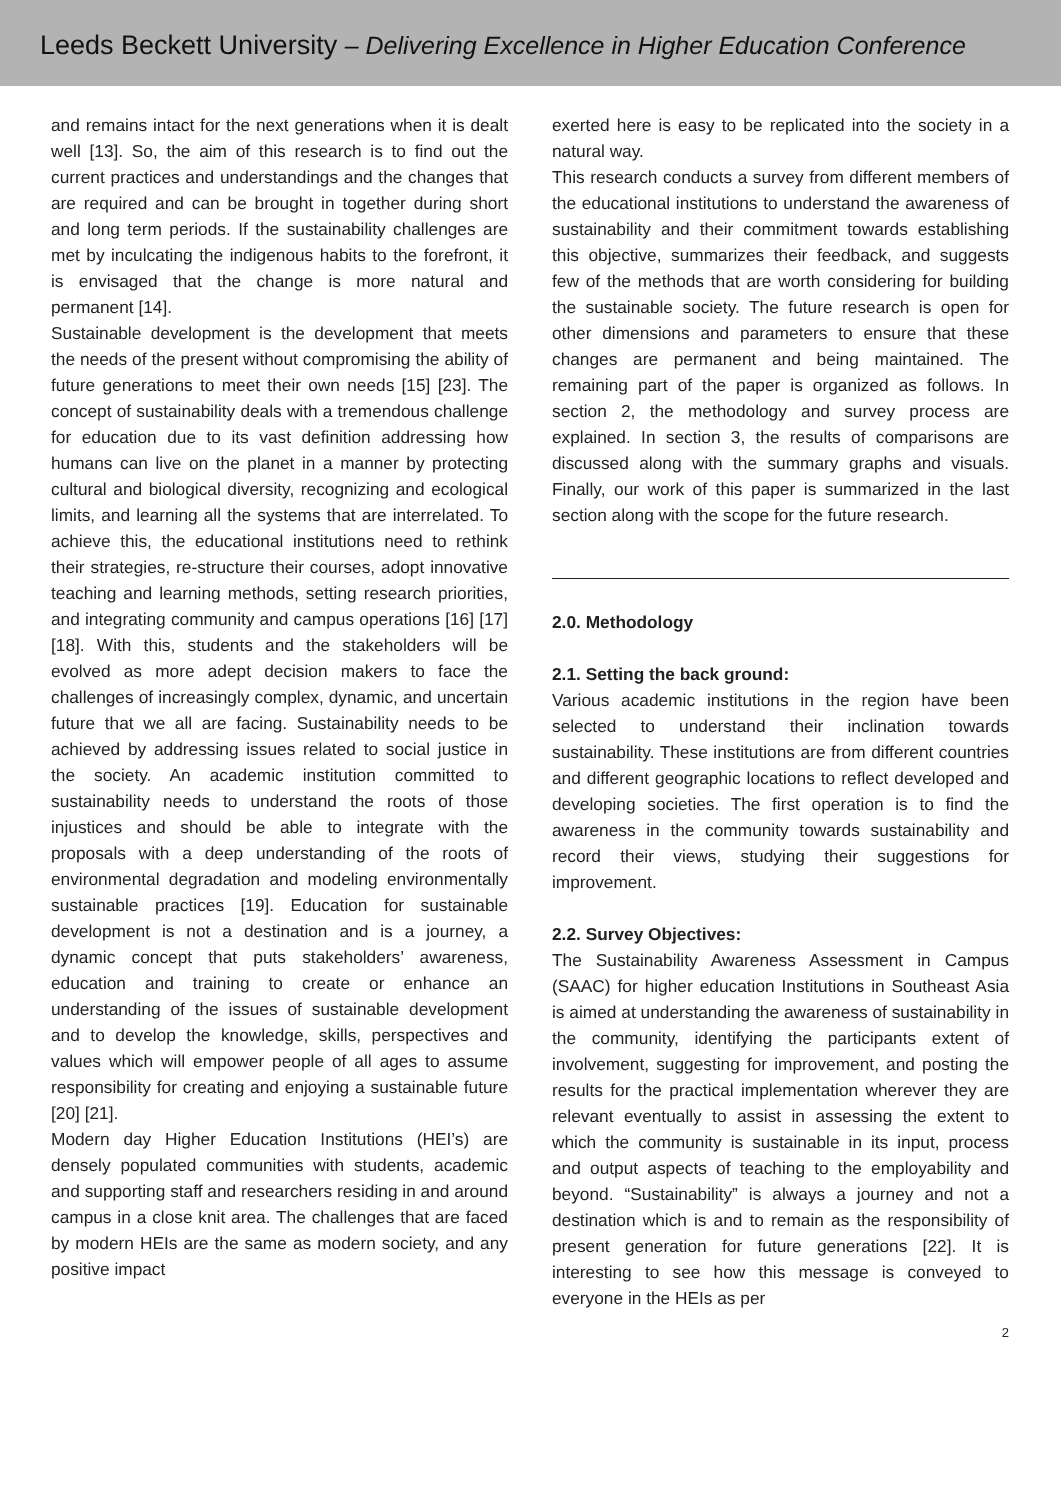Leeds Beckett University – Delivering Excellence in Higher Education Conference
and remains intact for the next generations when it is dealt well [13]. So, the aim of this research is to find out the current practices and understandings and the changes that are required and can be brought in together during short and long term periods. If the sustainability challenges are met by inculcating the indigenous habits to the forefront, it is envisaged that the change is more natural and permanent [14].
Sustainable development is the development that meets the needs of the present without compromising the ability of future generations to meet their own needs [15] [23]. The concept of sustainability deals with a tremendous challenge for education due to its vast definition addressing how humans can live on the planet in a manner by protecting cultural and biological diversity, recognizing and ecological limits, and learning all the systems that are interrelated. To achieve this, the educational institutions need to rethink their strategies, re-structure their courses, adopt innovative teaching and learning methods, setting research priorities, and integrating community and campus operations [16] [17] [18]. With this, students and the stakeholders will be evolved as more adept decision makers to face the challenges of increasingly complex, dynamic, and uncertain future that we all are facing. Sustainability needs to be achieved by addressing issues related to social justice in the society. An academic institution committed to sustainability needs to understand the roots of those injustices and should be able to integrate with the proposals with a deep understanding of the roots of environmental degradation and modeling environmentally sustainable practices [19]. Education for sustainable development is not a destination and is a journey, a dynamic concept that puts stakeholders’ awareness, education and training to create or enhance an understanding of the issues of sustainable development and to develop the knowledge, skills, perspectives and values which will empower people of all ages to assume responsibility for creating and enjoying a sustainable future [20] [21].
Modern day Higher Education Institutions (HEI’s) are densely populated communities with students, academic and supporting staff and researchers residing in and around campus in a close knit area. The challenges that are faced by modern HEIs are the same as modern society, and any positive impact
exerted here is easy to be replicated into the society in a natural way.
This research conducts a survey from different members of the educational institutions to understand the awareness of sustainability and their commitment towards establishing this objective, summarizes their feedback, and suggests few of the methods that are worth considering for building the sustainable society. The future research is open for other dimensions and parameters to ensure that these changes are permanent and being maintained. The remaining part of the paper is organized as follows. In section 2, the methodology and survey process are explained. In section 3, the results of comparisons are discussed along with the summary graphs and visuals. Finally, our work of this paper is summarized in the last section along with the scope for the future research.
2.0. Methodology
2.1. Setting the back ground:
Various academic institutions in the region have been selected to understand their inclination towards sustainability. These institutions are from different countries and different geographic locations to reflect developed and developing societies. The first operation is to find the awareness in the community towards sustainability and record their views, studying their suggestions for improvement.
2.2. Survey Objectives:
The Sustainability Awareness Assessment in Campus (SAAC) for higher education Institutions in Southeast Asia is aimed at understanding the awareness of sustainability in the community, identifying the participants extent of involvement, suggesting for improvement, and posting the results for the practical implementation wherever they are relevant eventually to assist in assessing the extent to which the community is sustainable in its input, process and output aspects of teaching to the employability and beyond. “Sustainability” is always a journey and not a destination which is and to remain as the responsibility of present generation for future generations [22]. It is interesting to see how this message is conveyed to everyone in the HEIs as per
2